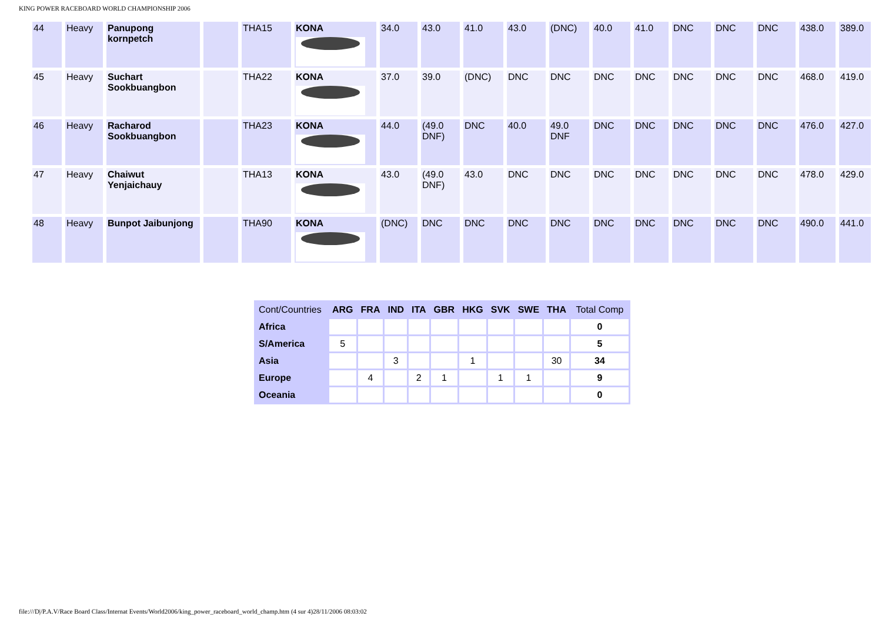KING POWER RACEBOARD WORLD CHAMPIONSHIP 2006
| 44 | Heavy | Panupong kornpetch | | THA15 | KONA | 34.0 | 43.0 | 41.0 | 43.0 | (DNC) | 40.0 | 41.0 | DNC | DNC | DNC | 438.0 | 389.0 |
| 45 | Heavy | Suchart Sookbuangbon | | THA22 | KONA | 37.0 | 39.0 | (DNC) | DNC | DNC | DNC | DNC | DNC | DNC | DNC | 468.0 | 419.0 |
| 46 | Heavy | Racharod Sookbuangbon | | THA23 | KONA | 44.0 | (49.0 DNF) | DNC | 40.0 | 49.0 DNF | DNC | DNC | DNC | DNC | DNC | 476.0 | 427.0 |
| 47 | Heavy | Chaiwut Yenjaichauy | | THA13 | KONA | 43.0 | (49.0 DNF) | 43.0 | DNC | DNC | DNC | DNC | DNC | DNC | DNC | 478.0 | 429.0 |
| 48 | Heavy | Bunpot Jaibunjong | | THA90 | KONA | (DNC) | DNC | DNC | DNC | DNC | DNC | DNC | DNC | DNC | DNC | 490.0 | 441.0 |
| Cont/Countries | ARG | FRA | IND | ITA | GBR | HKG | SVK | SWE | THA | Total Comp |
| --- | --- | --- | --- | --- | --- | --- | --- | --- | --- | --- |
| Africa | | | | | | | | | | 0 |
| S/America | 5 | | | | | | | | | 5 |
| Asia | | | 3 | | | 1 | | | 30 | 34 |
| Europe | | 4 | | 2 | 1 | | 1 | 1 | | 9 |
| Oceania | | | | | | | | | | 0 |
file:///D|/P.A.V/Race Board Class/Internat Events/World2006/king_power_raceboard_world_champ.htm (4 sur 4)28/11/2006 08:03:02